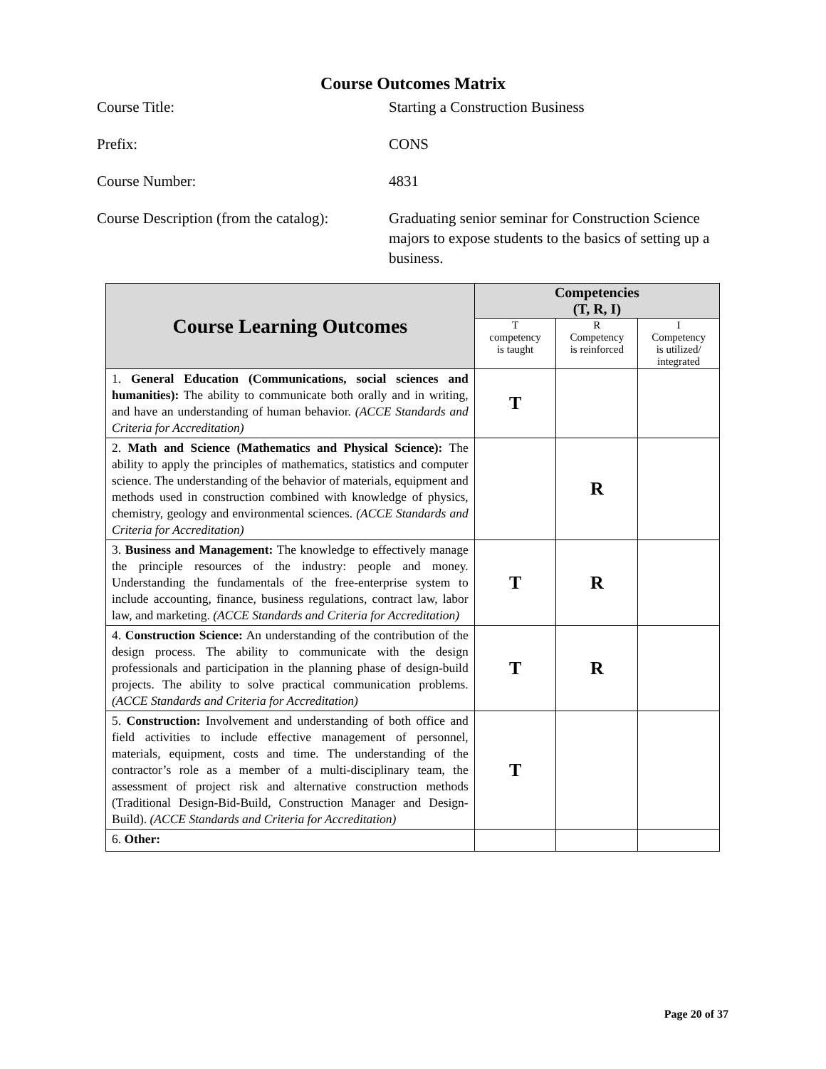Course Outcomes Matrix
Course Title: Starting a Construction Business
Prefix: CONS
Course Number: 4831
Course Description (from the catalog):
Graduating senior seminar for Construction Science majors to expose students to the basics of setting up a business.
| Course Learning Outcomes | Competencies (T, R, I) | | |
| --- | --- | --- | --- |
| | T competency is taught | R Competency is reinforced | I Competency is utilized/ integrated |
| 1. General Education (Communications, social sciences and humanities): The ability to communicate both orally and in writing, and have an understanding of human behavior. (ACCE Standards and Criteria for Accreditation) | T | | |
| 2. Math and Science (Mathematics and Physical Science): The ability to apply the principles of mathematics, statistics and computer science. The understanding of the behavior of materials, equipment and methods used in construction combined with knowledge of physics, chemistry, geology and environmental sciences. (ACCE Standards and Criteria for Accreditation) | | R | |
| 3. Business and Management: The knowledge to effectively manage the principle resources of the industry: people and money. Understanding the fundamentals of the free-enterprise system to include accounting, finance, business regulations, contract law, labor law, and marketing. (ACCE Standards and Criteria for Accreditation) | T | R | |
| 4. Construction Science: An understanding of the contribution of the design process. The ability to communicate with the design professionals and participation in the planning phase of design-build projects. The ability to solve practical communication problems. (ACCE Standards and Criteria for Accreditation) | T | R | |
| 5. Construction: Involvement and understanding of both office and field activities to include effective management of personnel, materials, equipment, costs and time. The understanding of the contractor’s role as a member of a multi-disciplinary team, the assessment of project risk and alternative construction methods (Traditional Design-Bid-Build, Construction Manager and Design-Build). (ACCE Standards and Criteria for Accreditation) | T | | |
| 6. Other: | | | |
Page 20 of 37